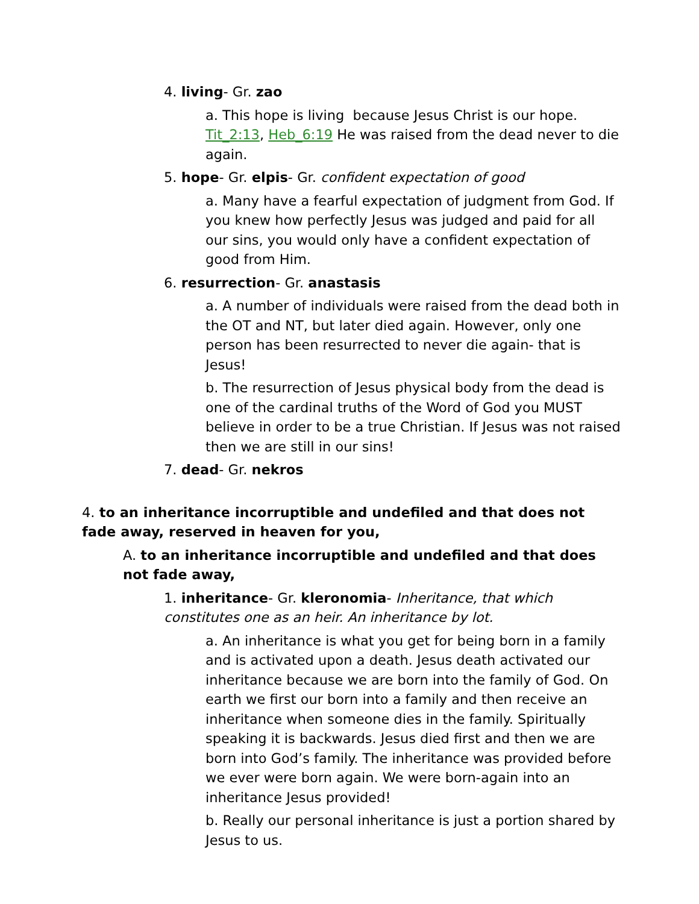4. living- Gr. zao
a. This hope is living because Jesus Christ is our hope. Tit_2:13, Heb_6:19 He was raised from the dead never to die again.
5. hope- Gr. elpis- Gr. confident expectation of good
a. Many have a fearful expectation of judgment from God. If you knew how perfectly Jesus was judged and paid for all our sins, you would only have a confident expectation of good from Him.
6. resurrection- Gr. anastasis
a. A number of individuals were raised from the dead both in the OT and NT, but later died again. However, only one person has been resurrected to never die again- that is Jesus!
b. The resurrection of Jesus physical body from the dead is one of the cardinal truths of the Word of God you MUST believe in order to be a true Christian. If Jesus was not raised then we are still in our sins!
7. dead- Gr. nekros
4. to an inheritance incorruptible and undefiled and that does not fade away, reserved in heaven for you,
A. to an inheritance incorruptible and undefiled and that does not fade away,
1. inheritance- Gr. kleronomia- Inheritance, that which constitutes one as an heir. An inheritance by lot.
a. An inheritance is what you get for being born in a family and is activated upon a death. Jesus death activated our inheritance because we are born into the family of God. On earth we first our born into a family and then receive an inheritance when someone dies in the family. Spiritually speaking it is backwards. Jesus died first and then we are born into God’s family. The inheritance was provided before we ever were born again. We were born-again into an inheritance Jesus provided!
b. Really our personal inheritance is just a portion shared by Jesus to us.